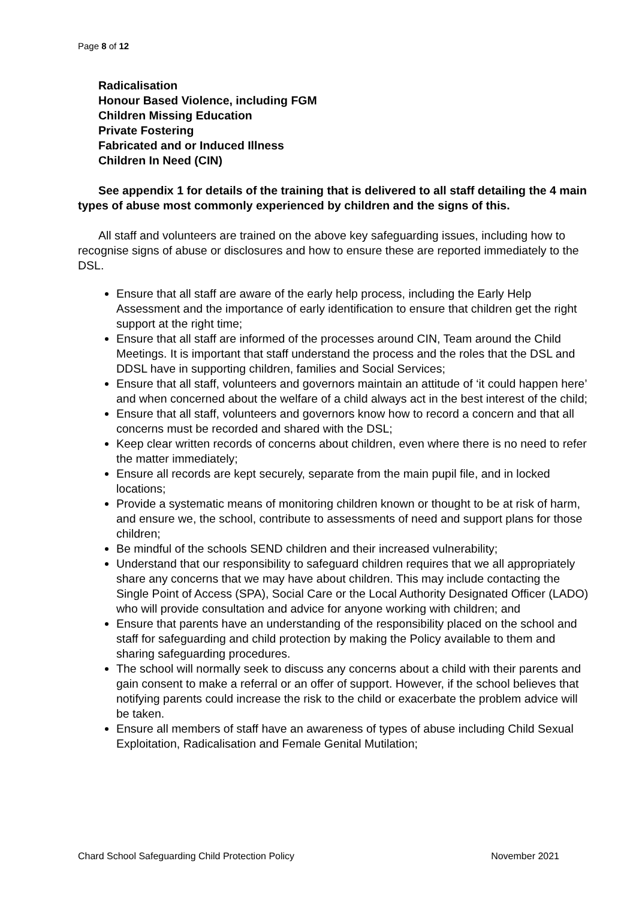Page 8 of 12
Radicalisation
Honour Based Violence, including FGM
Children Missing Education
Private Fostering
Fabricated and or Induced Illness
Children In Need (CIN)
See appendix 1 for details of the training that is delivered to all staff detailing the 4 main types of abuse most commonly experienced by children and the signs of this.
All staff and volunteers are trained on the above key safeguarding issues, including how to recognise signs of abuse or disclosures and how to ensure these are reported immediately to the DSL.
Ensure that all staff are aware of the early help process, including the Early Help Assessment and the importance of early identification to ensure that children get the right support at the right time;
Ensure that all staff are informed of the processes around CIN, Team around the Child Meetings. It is important that staff understand the process and the roles that the DSL and DDSL have in supporting children, families and Social Services;
Ensure that all staff, volunteers and governors maintain an attitude of ‘it could happen here’ and when concerned about the welfare of a child always act in the best interest of the child;
Ensure that all staff, volunteers and governors know how to record a concern and that all concerns must be recorded and shared with the DSL;
Keep clear written records of concerns about children, even where there is no need to refer the matter immediately;
Ensure all records are kept securely, separate from the main pupil file, and in locked locations;
Provide a systematic means of monitoring children known or thought to be at risk of harm, and ensure we, the school, contribute to assessments of need and support plans for those children;
Be mindful of the schools SEND children and their increased vulnerability;
Understand that our responsibility to safeguard children requires that we all appropriately share any concerns that we may have about children. This may include contacting the Single Point of Access (SPA), Social Care or the Local Authority Designated Officer (LADO) who will provide consultation and advice for anyone working with children; and
Ensure that parents have an understanding of the responsibility placed on the school and staff for safeguarding and child protection by making the Policy available to them and sharing safeguarding procedures.
The school will normally seek to discuss any concerns about a child with their parents and gain consent to make a referral or an offer of support. However, if the school believes that notifying parents could increase the risk to the child or exacerbate the problem advice will be taken.
Ensure all members of staff have an awareness of types of abuse including Child Sexual Exploitation, Radicalisation and Female Genital Mutilation;
Chard School Safeguarding Child Protection Policy November 2021